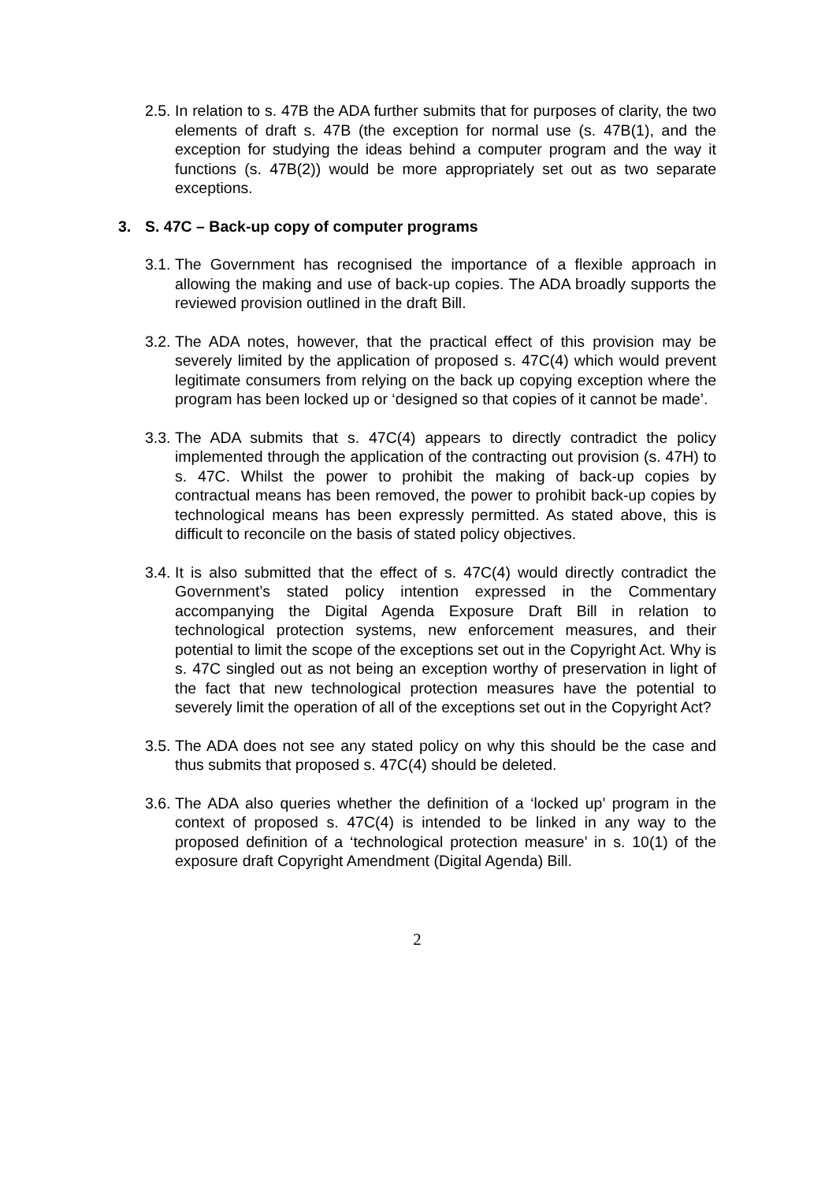2.5. In relation to s. 47B the ADA further submits that for purposes of clarity, the two elements of draft s. 47B (the exception for normal use (s. 47B(1), and the exception for studying the ideas behind a computer program and the way it functions (s. 47B(2)) would be more appropriately set out as two separate exceptions.
3. S. 47C – Back-up copy of computer programs
3.1. The Government has recognised the importance of a flexible approach in allowing the making and use of back-up copies. The ADA broadly supports the reviewed provision outlined in the draft Bill.
3.2. The ADA notes, however, that the practical effect of this provision may be severely limited by the application of proposed s. 47C(4) which would prevent legitimate consumers from relying on the back up copying exception where the program has been locked up or ‘designed so that copies of it cannot be made’.
3.3. The ADA submits that s. 47C(4) appears to directly contradict the policy implemented through the application of the contracting out provision (s. 47H) to s. 47C. Whilst the power to prohibit the making of back-up copies by contractual means has been removed, the power to prohibit back-up copies by technological means has been expressly permitted. As stated above, this is difficult to reconcile on the basis of stated policy objectives.
3.4. It is also submitted that the effect of s. 47C(4) would directly contradict the Government’s stated policy intention expressed in the Commentary accompanying the Digital Agenda Exposure Draft Bill in relation to technological protection systems, new enforcement measures, and their potential to limit the scope of the exceptions set out in the Copyright Act. Why is s. 47C singled out as not being an exception worthy of preservation in light of the fact that new technological protection measures have the potential to severely limit the operation of all of the exceptions set out in the Copyright Act?
3.5. The ADA does not see any stated policy on why this should be the case and thus submits that proposed s. 47C(4) should be deleted.
3.6. The ADA also queries whether the definition of a ‘locked up’ program in the context of proposed s. 47C(4) is intended to be linked in any way to the proposed definition of a ‘technological protection measure’ in s. 10(1) of the exposure draft Copyright Amendment (Digital Agenda) Bill.
2